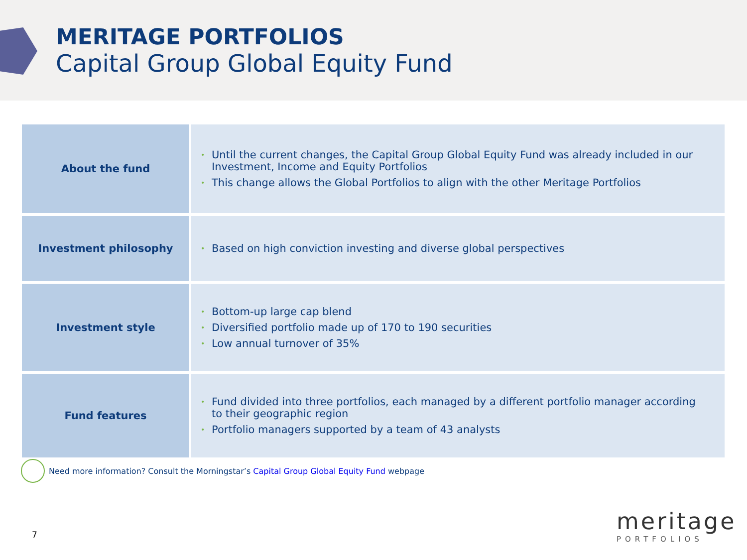MERITAGE PORTFOLIOS
Capital Group Global Equity Fund
| About the fund | • Until the current changes, the Capital Group Global Equity Fund was already included in our Investment, Income and Equity Portfolios • This change allows the Global Portfolios to align with the other Meritage Portfolios |
| Investment philosophy | • Based on high conviction investing and diverse global perspectives |
| Investment style | • Bottom-up large cap blend • Diversified portfolio made up of 170 to 190 securities • Low annual turnover of 35% |
| Fund features | • Fund divided into three portfolios, each managed by a different portfolio manager according to their geographic region • Portfolio managers supported by a team of 43 analysts |
Need more information? Consult the Morningstar’s Capital Group Global Equity Fund webpage
7
meritage
PORTFOLIOS